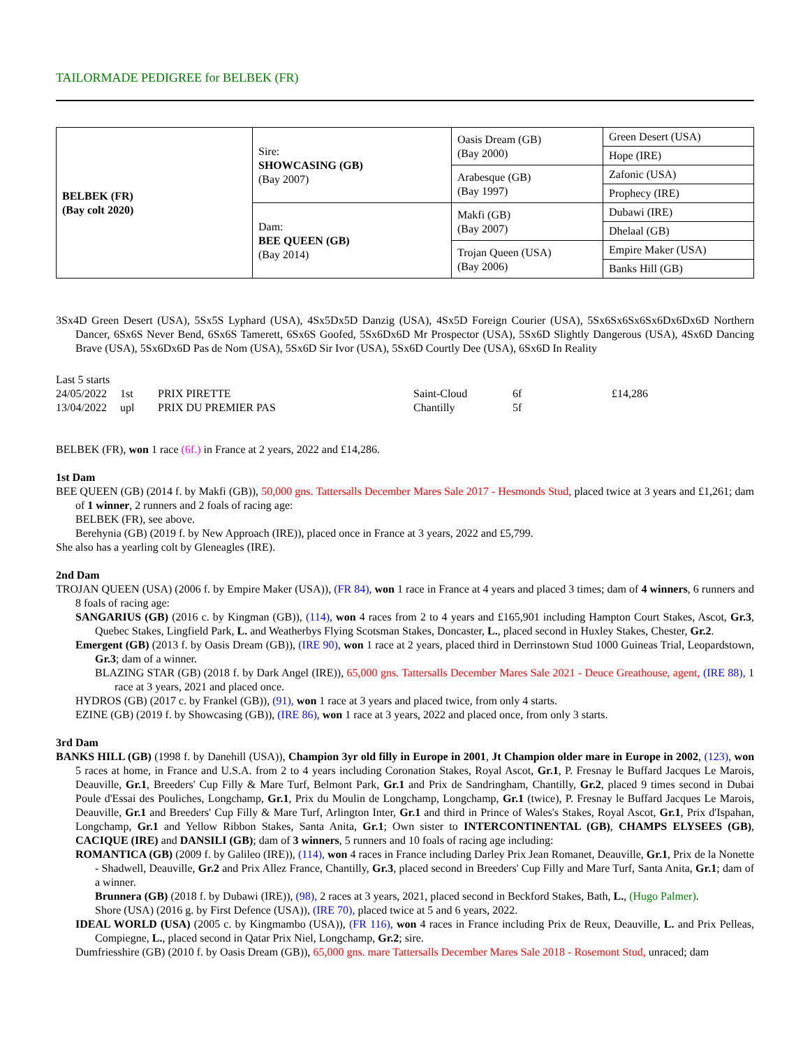TAILORMADE PEDIGREE for BELBEK (FR)
| BELBEK (FR) (Bay colt 2020) | Sire: SHOWCASING (GB) (Bay 2007) | Oasis Dream (GB) (Bay 2000) | Green Desert (USA) |
| | | | Hope (IRE) |
| | | Arabesque (GB) (Bay 1997) | Zafonic (USA) |
| | | | Prophecy (IRE) |
| | Dam: BEE QUEEN (GB) (Bay 2014) | Makfi (GB) (Bay 2007) | Dubawi (IRE) |
| | | | Dhelaal (GB) |
| | | Trojan Queen (USA) (Bay 2006) | Empire Maker (USA) |
| | | | Banks Hill (GB) |
3Sx4D Green Desert (USA), 5Sx5S Lyphard (USA), 4Sx5Dx5D Danzig (USA), 4Sx5D Foreign Courier (USA), 5Sx6Sx6Sx6Sx6Dx6Dx6D Northern Dancer, 6Sx6S Never Bend, 6Sx6S Tamerett, 6Sx6S Goofed, 5Sx6Dx6D Mr Prospector (USA), 5Sx6D Slightly Dangerous (USA), 4Sx6D Dancing Brave (USA), 5Sx6Dx6D Pas de Nom (USA), 5Sx6D Sir Ivor (USA), 5Sx6D Courtly Dee (USA), 6Sx6D In Reality
Last 5 starts
| 24/05/2022 | 1st | PRIX PIRETTE | Saint-Cloud | 6f | £14,286 |
| 13/04/2022 | upl | PRIX DU PREMIER PAS | Chantilly | 5f | |
BELBEK (FR), won 1 race (6f.) in France at 2 years, 2022 and £14,286.
1st Dam
BEE QUEEN (GB) (2014 f. by Makfi (GB)), 50,000 gns. Tattersalls December Mares Sale 2017 - Hesmonds Stud, placed twice at 3 years and £1,261; dam of 1 winner, 2 runners and 2 foals of racing age:
BELBEK (FR), see above.
Berehynia (GB) (2019 f. by New Approach (IRE)), placed once in France at 3 years, 2022 and £5,799.
She also has a yearling colt by Gleneagles (IRE).
2nd Dam
TROJAN QUEEN (USA) (2006 f. by Empire Maker (USA)), (FR 84), won 1 race in France at 4 years and placed 3 times; dam of 4 winners, 6 runners and 8 foals of racing age:
SANGARIUS (GB) (2016 c. by Kingman (GB)), (114), won 4 races from 2 to 4 years and £165,901 including Hampton Court Stakes, Ascot, Gr.3, Quebec Stakes, Lingfield Park, L. and Weatherbys Flying Scotsman Stakes, Doncaster, L., placed second in Huxley Stakes, Chester, Gr.2.
Emergent (GB) (2013 f. by Oasis Dream (GB)), (IRE 90), won 1 race at 2 years, placed third in Derrinstown Stud 1000 Guineas Trial, Leopardstown, Gr.3; dam of a winner.
BLAZING STAR (GB) (2018 f. by Dark Angel (IRE)), 65,000 gns. Tattersalls December Mares Sale 2021 - Deuce Greathouse, agent, (IRE 88), 1 race at 3 years, 2021 and placed once.
HYDROS (GB) (2017 c. by Frankel (GB)), (91), won 1 race at 3 years and placed twice, from only 4 starts.
EZINE (GB) (2019 f. by Showcasing (GB)), (IRE 86), won 1 race at 3 years, 2022 and placed once, from only 3 starts.
3rd Dam
BANKS HILL (GB) (1998 f. by Danehill (USA)), Champion 3yr old filly in Europe in 2001, Jt Champion older mare in Europe in 2002, (123), won 5 races at home, in France and U.S.A. from 2 to 4 years including Coronation Stakes, Royal Ascot, Gr.1, P. Fresnay le Buffard Jacques Le Marois, Deauville, Gr.1, Breeders' Cup Filly & Mare Turf, Belmont Park, Gr.1 and Prix de Sandringham, Chantilly, Gr.2, placed 9 times second in Dubai Poule d'Essai des Pouliches, Longchamp, Gr.1, Prix du Moulin de Longchamp, Longchamp, Gr.1 (twice), P. Fresnay le Buffard Jacques Le Marois, Deauville, Gr.1 and Breeders' Cup Filly & Mare Turf, Arlington Inter, Gr.1 and third in Prince of Wales's Stakes, Royal Ascot, Gr.1, Prix d'Ispahan, Longchamp, Gr.1 and Yellow Ribbon Stakes, Santa Anita, Gr.1; Own sister to INTERCONTINENTAL (GB), CHAMPS ELYSEES (GB), CACIQUE (IRE) and DANSILI (GB); dam of 3 winners, 5 runners and 10 foals of racing age including:
ROMANTICA (GB) (2009 f. by Galileo (IRE)), (114), won 4 races in France including Darley Prix Jean Romanet, Deauville, Gr.1, Prix de la Nonette - Shadwell, Deauville, Gr.2 and Prix Allez France, Chantilly, Gr.3, placed second in Breeders' Cup Filly and Mare Turf, Santa Anita, Gr.1; dam of a winner.
Brunnera (GB) (2018 f. by Dubawi (IRE)), (98), 2 races at 3 years, 2021, placed second in Beckford Stakes, Bath, L., (Hugo Palmer).
Shore (USA) (2016 g. by First Defence (USA)), (IRE 70), placed twice at 5 and 6 years, 2022.
IDEAL WORLD (USA) (2005 c. by Kingmambo (USA)), (FR 116), won 4 races in France including Prix de Reux, Deauville, L. and Prix Pelleas, Compiegne, L., placed second in Qatar Prix Niel, Longchamp, Gr.2; sire.
Dumfriesshire (GB) (2010 f. by Oasis Dream (GB)), 65,000 gns. mare Tattersalls December Mares Sale 2018 - Rosemont Stud, unraced; dam